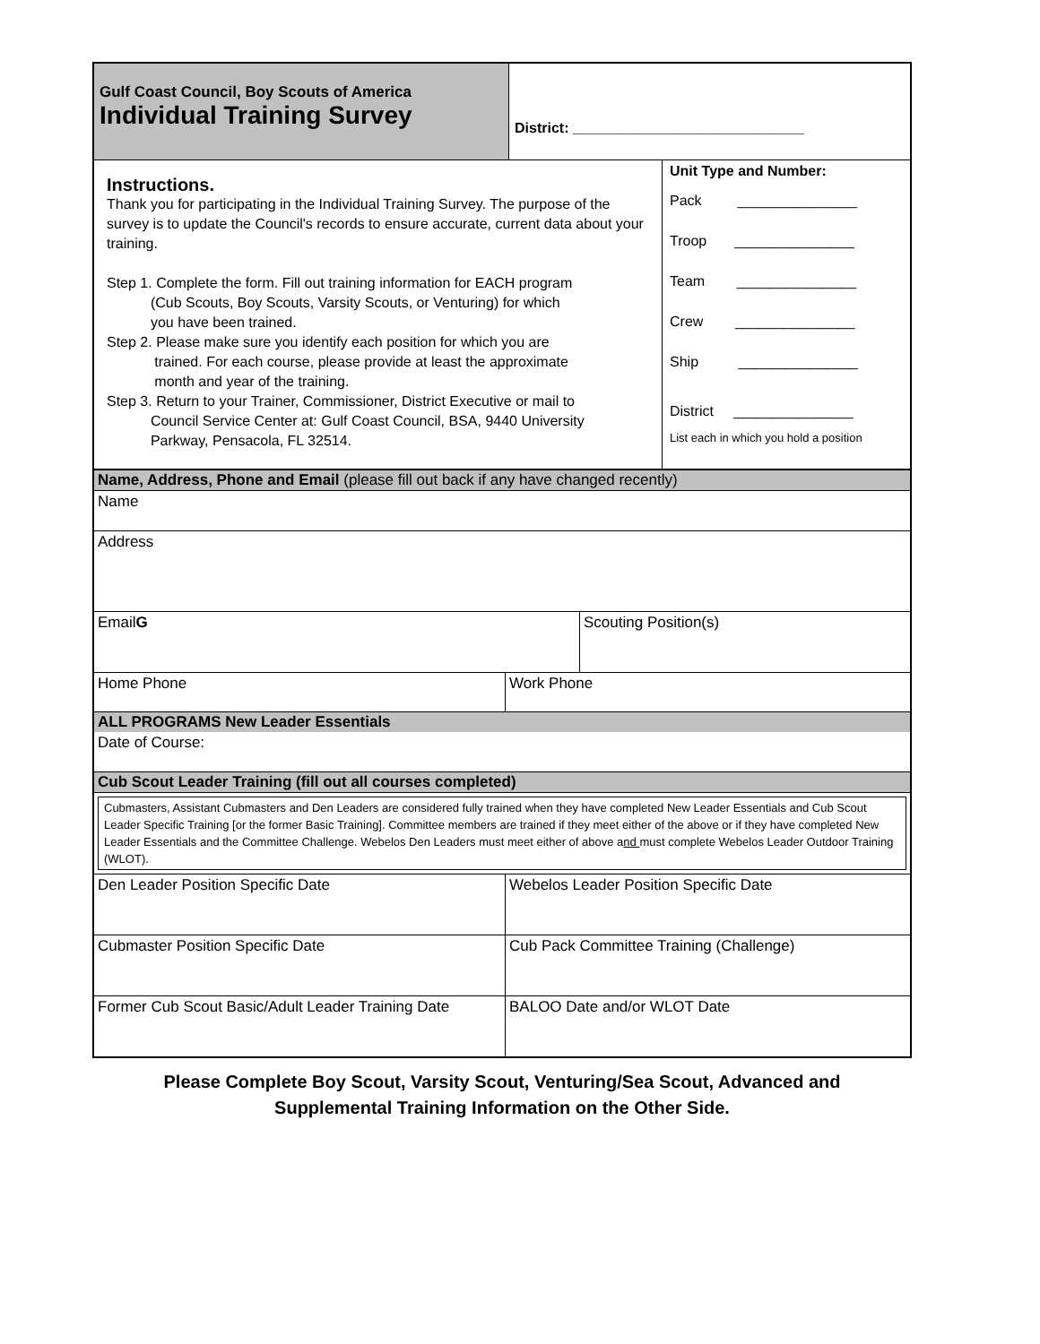| Gulf Coast Council, Boy Scouts of America Individual Training Survey | District: _____________________________ | |
| Instructions. Thank you for participating in the Individual Training Survey. The purpose of the survey is to update the Council's records to ensure accurate, current data about your training. Step 1. Complete the form. Fill out training information for EACH program (Cub Scouts, Boy Scouts, Varsity Scouts, or Venturing) for which you have been trained. Step 2. Please make sure you identify each position for which you are trained. For each course, please provide at least the approximate month and year of the training. Step 3. Return to your Trainer, Commissioner, District Executive or mail to Council Service Center at: Gulf Coast Council, BSA, 9440 University Parkway, Pensacola, FL 32514. | | Unit Type and Number: Pack _______________ Troop _______________ Team _______________ Crew _______________ Ship _______________ District _______________ List each in which you hold a position |
| Name, Address, Phone and Email (please fill out back if any have changed recently) | | |
| Name | | |
| Address | | |
| Email G | | Scouting Position(s) |
| Home Phone | Work Phone | |
| ALL PROGRAMS New Leader Essentials | | |
| Date of Course: | | |
| Cub Scout Leader Training (fill out all courses completed) | | |
| Cubmasters, Assistant Cubmasters and Den Leaders are considered fully trained when they have completed New Leader Essentials and Cub Scout Leader Specific Training [or the former Basic Training]. Committee members are trained if they meet either of the above or if they have completed New Leader Essentials and the Committee Challenge. Webelos Den Leaders must meet either of above a nd must complete Webelos Leader Outdoor Training (WLOT). | | |
| Den Leader Position Specific Date | Webelos Leader Position Specific Date | |
| Cubmaster Position Specific Date | Cub Pack Committee Training (Challenge) | |
| Former Cub Scout Basic/Adult Leader Training Date | BALOO Date and/or WLOT Date | |
Please Complete Boy Scout, Varsity Scout, Venturing/Sea Scout, Advanced and
Supplemental Training Information on the Other Side.